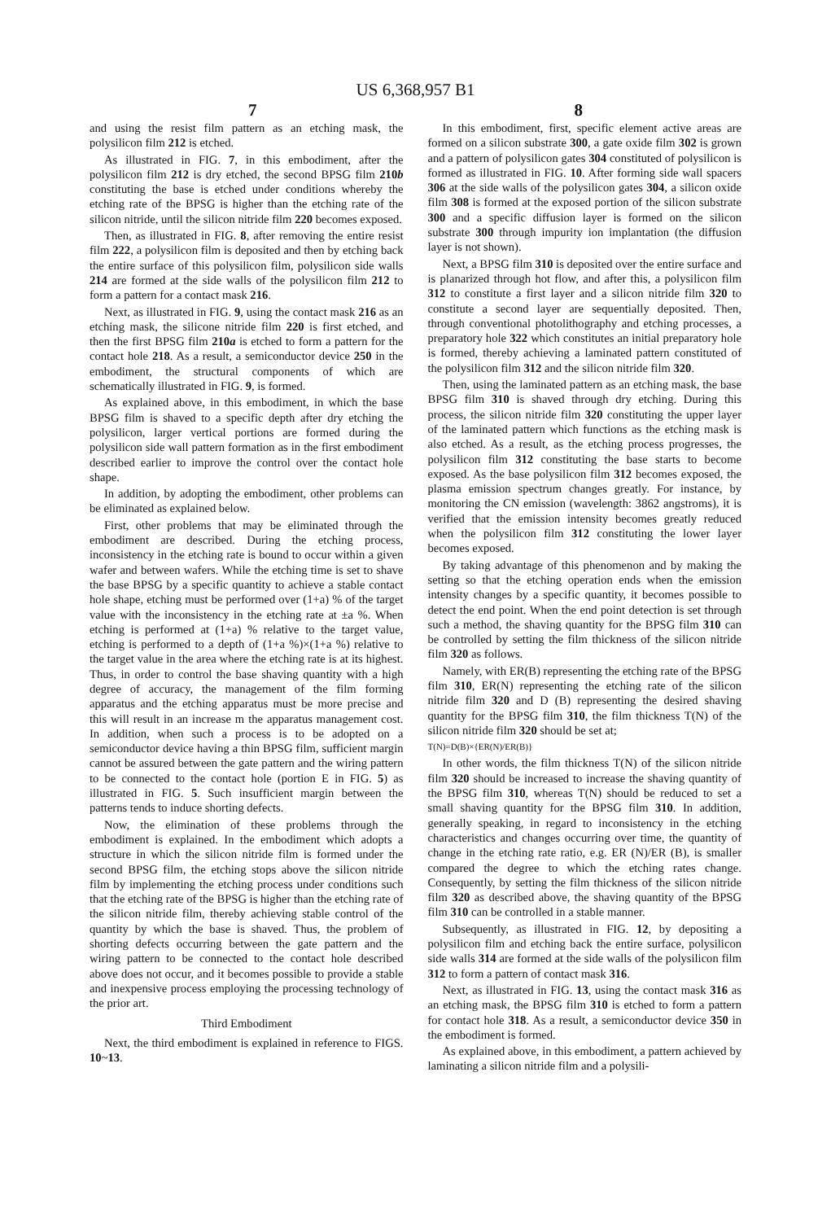US 6,368,957 B1
7 8
and using the resist film pattern as an etching mask, the polysilicon film 212 is etched.
As illustrated in FIG. 7, in this embodiment, after the polysilicon film 212 is dry etched, the second BPSG film 210b constituting the base is etched under conditions whereby the etching rate of the BPSG is higher than the etching rate of the silicon nitride, until the silicon nitride film 220 becomes exposed.
Then, as illustrated in FIG. 8, after removing the entire resist film 222, a polysilicon film is deposited and then by etching back the entire surface of this polysilicon film, polysilicon side walls 214 are formed at the side walls of the polysilicon film 212 to form a pattern for a contact mask 216.
Next, as illustrated in FIG. 9, using the contact mask 216 as an etching mask, the silicone nitride film 220 is first etched, and then the first BPSG film 210a is etched to form a pattern for the contact hole 218. As a result, a semiconductor device 250 in the embodiment, the structural components of which are schematically illustrated in FIG. 9, is formed.
As explained above, in this embodiment, in which the base BPSG film is shaved to a specific depth after dry etching the polysilicon, larger vertical portions are formed during the polysilicon side wall pattern formation as in the first embodiment described earlier to improve the control over the contact hole shape.
In addition, by adopting the embodiment, other problems can be eliminated as explained below.
First, other problems that may be eliminated through the embodiment are described. During the etching process, inconsistency in the etching rate is bound to occur within a given wafer and between wafers. While the etching time is set to shave the base BPSG by a specific quantity to achieve a stable contact hole shape, etching must be performed over (1+a) % of the target value with the inconsistency in the etching rate at ±a %. When etching is performed at (1+a) % relative to the target value, etching is performed to a depth of (1+a %)×(1+a %) relative to the target value in the area where the etching rate is at its highest. Thus, in order to control the base shaving quantity with a high degree of accuracy, the management of the film forming apparatus and the etching apparatus must be more precise and this will result in an increase m the apparatus management cost. In addition, when such a process is to be adopted on a semiconductor device having a thin BPSG film, sufficient margin cannot be assured between the gate pattern and the wiring pattern to be connected to the contact hole (portion E in FIG. 5) as illustrated in FIG. 5. Such insufficient margin between the patterns tends to induce shorting defects.
Now, the elimination of these problems through the embodiment is explained. In the embodiment which adopts a structure in which the silicon nitride film is formed under the second BPSG film, the etching stops above the silicon nitride film by implementing the etching process under conditions such that the etching rate of the BPSG is higher than the etching rate of the silicon nitride film, thereby achieving stable control of the quantity by which the base is shaved. Thus, the problem of shorting defects occurring between the gate pattern and the wiring pattern to be connected to the contact hole described above does not occur, and it becomes possible to provide a stable and inexpensive process employing the processing technology of the prior art.
Third Embodiment
Next, the third embodiment is explained in reference to FIGS. 10~13.
In this embodiment, first, specific element active areas are formed on a silicon substrate 300, a gate oxide film 302 is grown and a pattern of polysilicon gates 304 constituted of polysilicon is formed as illustrated in FIG. 10. After forming side wall spacers 306 at the side walls of the polysilicon gates 304, a silicon oxide film 308 is formed at the exposed portion of the silicon substrate 300 and a specific diffusion layer is formed on the silicon substrate 300 through impurity ion implantation (the diffusion layer is not shown).
Next, a BPSG film 310 is deposited over the entire surface and is planarized through hot flow, and after this, a polysilicon film 312 to constitute a first layer and a silicon nitride film 320 to constitute a second layer are sequentially deposited. Then, through conventional photolithography and etching processes, a preparatory hole 322 which constitutes an initial preparatory hole is formed, thereby achieving a laminated pattern constituted of the polysilicon film 312 and the silicon nitride film 320.
Then, using the laminated pattern as an etching mask, the base BPSG film 310 is shaved through dry etching. During this process, the silicon nitride film 320 constituting the upper layer of the laminated pattern which functions as the etching mask is also etched. As a result, as the etching process progresses, the polysilicon film 312 constituting the base starts to become exposed. As the base polysilicon film 312 becomes exposed, the plasma emission spectrum changes greatly. For instance, by monitoring the CN emission (wavelength: 3862 angstroms), it is verified that the emission intensity becomes greatly reduced when the polysilicon film 312 constituting the lower layer becomes exposed.
By taking advantage of this phenomenon and by making the setting so that the etching operation ends when the emission intensity changes by a specific quantity, it becomes possible to detect the end point. When the end point detection is set through such a method, the shaving quantity for the BPSG film 310 can be controlled by setting the film thickness of the silicon nitride film 320 as follows.
Namely, with ER(B) representing the etching rate of the BPSG film 310, ER(N) representing the etching rate of the silicon nitride film 320 and D (B) representing the desired shaving quantity for the BPSG film 310, the film thickness T(N) of the silicon nitride film 320 should be set at;
T(N)=D(B)×{ER(N)/ER(B)}
In other words, the film thickness T(N) of the silicon nitride film 320 should be increased to increase the shaving quantity of the BPSG film 310, whereas T(N) should be reduced to set a small shaving quantity for the BPSG film 310. In addition, generally speaking, in regard to inconsistency in the etching characteristics and changes occurring over time, the quantity of change in the etching rate ratio, e.g. ER (N)/ER (B), is smaller compared the degree to which the etching rates change. Consequently, by setting the film thickness of the silicon nitride film 320 as described above, the shaving quantity of the BPSG film 310 can be controlled in a stable manner.
Subsequently, as illustrated in FIG. 12, by depositing a polysilicon film and etching back the entire surface, polysilicon side walls 314 are formed at the side walls of the polysilicon film 312 to form a pattern of contact mask 316.
Next, as illustrated in FIG. 13, using the contact mask 316 as an etching mask, the BPSG film 310 is etched to form a pattern for contact hole 318. As a result, a semiconductor device 350 in the embodiment is formed.
As explained above, in this embodiment, a pattern achieved by laminating a silicon nitride film and a polysili-